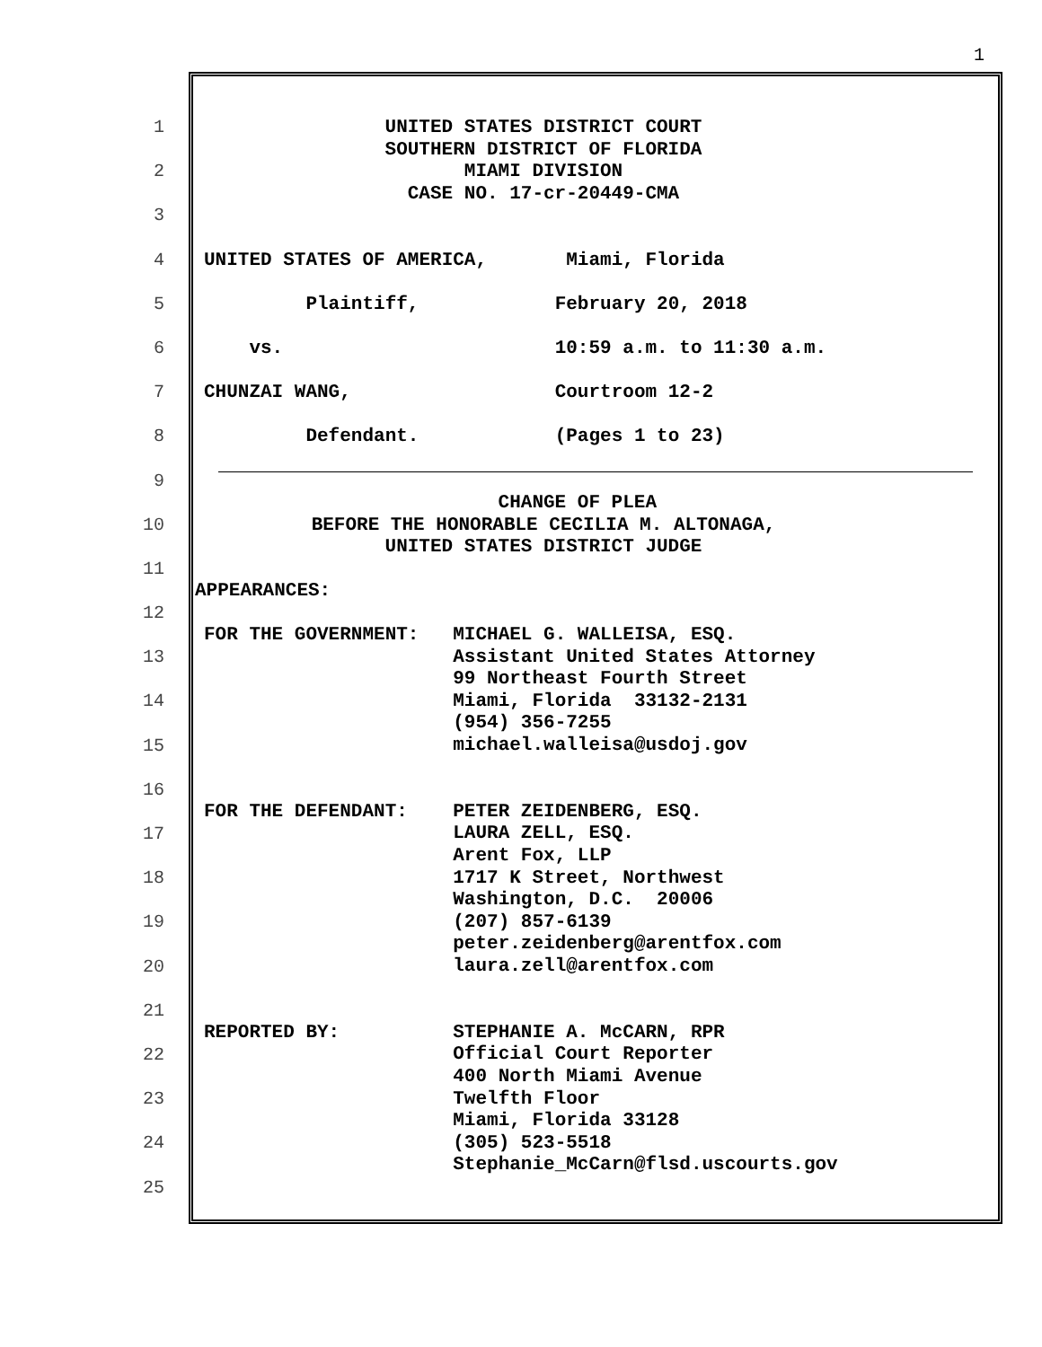1
1
UNITED STATES DISTRICT COURT SOUTHERN DISTRICT OF FLORIDA
2
MIAMI DIVISION CASE NO. 17-cr-20449-CMA
3
4
UNITED STATES OF AMERICA, Miami, Florida
5
Plaintiff, February 20, 2018
6
vs. 10:59 a.m. to 11:30 a.m.
7
CHUNZAI WANG, Courtroom 12-2
8
Defendant. (Pages 1 to 23)
9
CHANGE OF PLEA
10
BEFORE THE HONORABLE CECILIA M. ALTONAGA, UNITED STATES DISTRICT JUDGE
11
APPEARANCES:
12
FOR THE GOVERNMENT: MICHAEL G. WALLEISA, ESQ. Assistant United States Attorney 99 Northeast Fourth Street Miami, Florida 33132-2131 (954) 356-7255 michael.walleisa@usdoj.gov
13
14
15
16
FOR THE DEFENDANT: PETER ZEIDENBERG, ESQ. LAURA ZELL, ESQ. Arent Fox, LLP 1717 K Street, Northwest Washington, D.C. 20006 (207) 857-6139 peter.zeidenberg@arentfox.com laura.zell@arentfox.com
17
18
19
20
21
REPORTED BY: STEPHANIE A. McCARN, RPR Official Court Reporter 400 North Miami Avenue Twelfth Floor Miami, Florida 33128 (305) 523-5518 Stephanie_McCarn@flsd.uscourts.gov
22
23
24
25